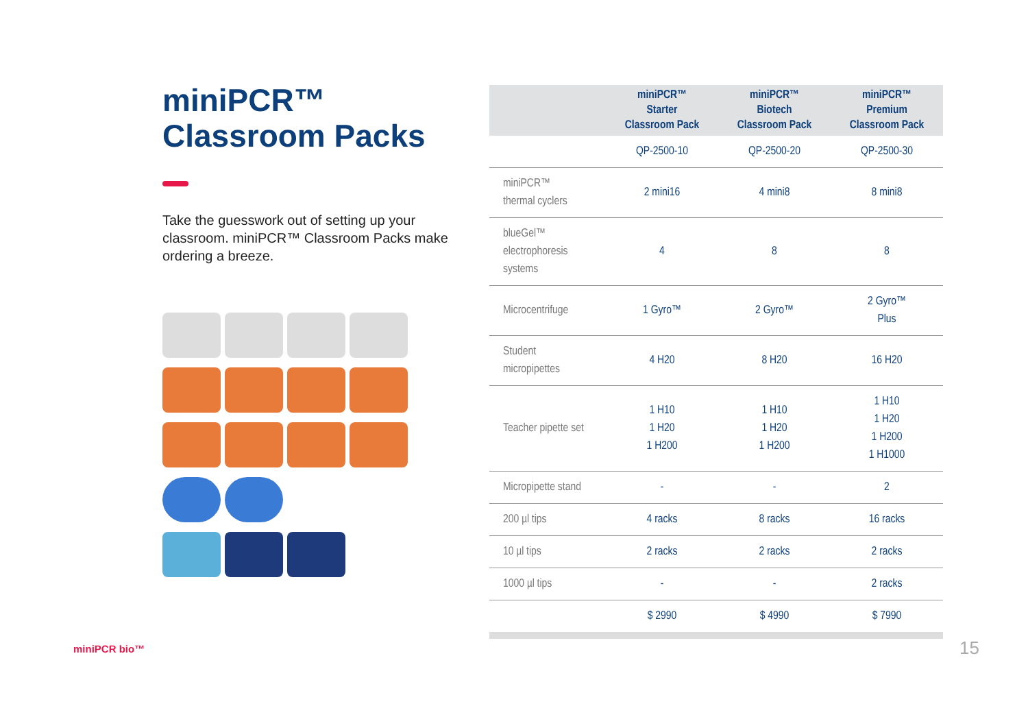miniPCR™
Classroom Packs
Take the guesswork out of setting up your classroom. miniPCR™ Classroom Packs make ordering a breeze.
| | miniPCR™ Starter Classroom Pack | miniPCR™ Biotech Classroom Pack | miniPCR™ Premium Classroom Pack |
| --- | --- | --- | --- |
| | QP-2500-10 | QP-2500-20 | QP-2500-30 |
| miniPCR™ thermal cyclers | 2 mini16 | 4 mini8 | 8 mini8 |
| blueGel™ electrophoresis systems | 4 | 8 | 8 |
| Microcentrifuge | 1 Gyro™ | 2 Gyro™ | 2 Gyro™ Plus |
| Student micropipettes | 4 H20 | 8 H20 | 16 H20 |
| Teacher pipette set | 1 H10 1 H20 1 H200 | 1 H10 1 H20 1 H200 | 1 H10 1 H20 1 H200 1 H1000 |
| Micropipette stand | - | - | 2 |
| 200 µl tips | 4 racks | 8 racks | 16 racks |
| 10 µl tips | 2 racks | 2 racks | 2 racks |
| 1000 µl tips | - | - | 2 racks |
| | $ 2990 | $ 4990 | $ 7990 |
miniPCR bio™ 15